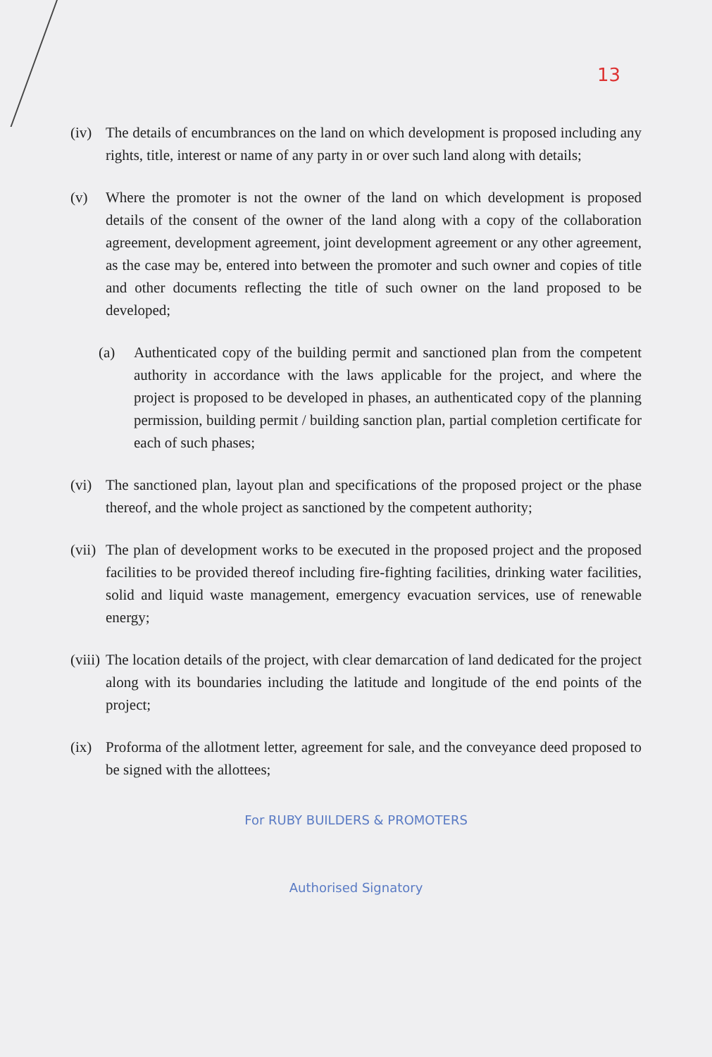13
(iv) The details of encumbrances on the land on which development is proposed including any rights, title, interest or name of any party in or over such land along with details;
(v) Where the promoter is not the owner of the land on which development is proposed details of the consent of the owner of the land along with a copy of the collaboration agreement, development agreement, joint development agreement or any other agreement, as the case may be, entered into between the promoter and such owner and copies of title and other documents reflecting the title of such owner on the land proposed to be developed;
(a) Authenticated copy of the building permit and sanctioned plan from the competent authority in accordance with the laws applicable for the project, and where the project is proposed to be developed in phases, an authenticated copy of the planning permission, building permit / building sanction plan, partial completion certificate for each of such phases;
(vi) The sanctioned plan, layout plan and specifications of the proposed project or the phase thereof, and the whole project as sanctioned by the competent authority;
(vii) The plan of development works to be executed in the proposed project and the proposed facilities to be provided thereof including fire-fighting facilities, drinking water facilities, solid and liquid waste management, emergency evacuation services, use of renewable energy;
(viii) The location details of the project, with clear demarcation of land dedicated for the project along with its boundaries including the latitude and longitude of the end points of the project;
(ix) Proforma of the allotment letter, agreement for sale, and the conveyance deed proposed to be signed with the allottees;
For RUBY BUILDERS & PROMOTERS
Authorised Signatory